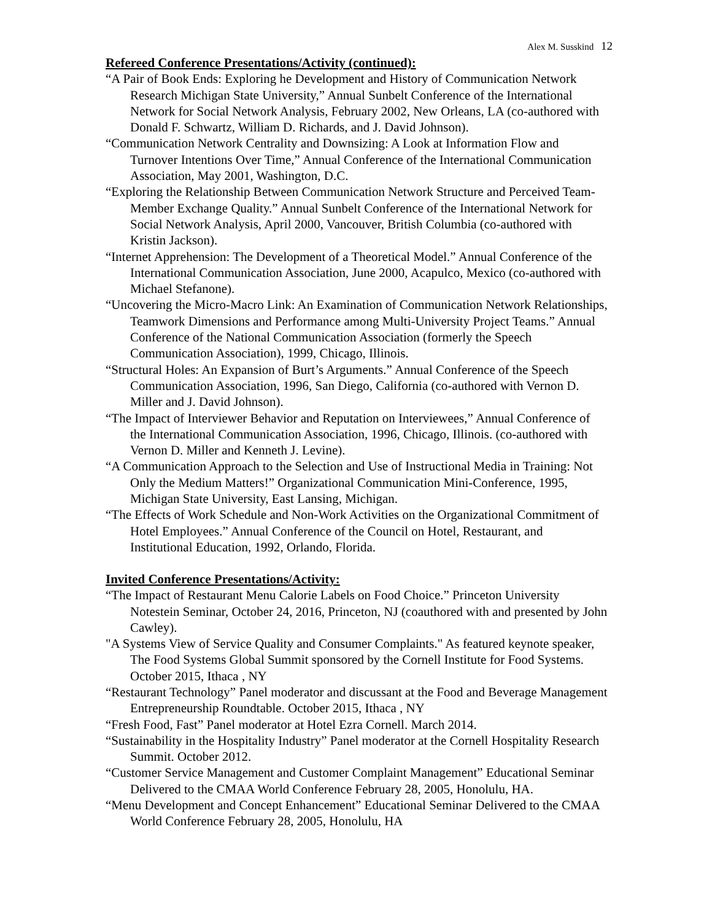Alex M. Susskind 12
Refereed Conference Presentations/Activity (continued):
“A Pair of Book Ends: Exploring he Development and History of Communication Network Research Michigan State University,” Annual Sunbelt Conference of the International Network for Social Network Analysis, February 2002, New Orleans, LA (co-authored with Donald F. Schwartz, William D. Richards, and J. David Johnson).
“Communication Network Centrality and Downsizing: A Look at Information Flow and Turnover Intentions Over Time,” Annual Conference of the International Communication Association, May 2001, Washington, D.C.
“Exploring the Relationship Between Communication Network Structure and Perceived Team-Member Exchange Quality.” Annual Sunbelt Conference of the International Network for Social Network Analysis, April 2000, Vancouver, British Columbia (co-authored with Kristin Jackson).
“Internet Apprehension: The Development of a Theoretical Model.” Annual Conference of the International Communication Association, June 2000, Acapulco, Mexico (co-authored with Michael Stefanone).
“Uncovering the Micro-Macro Link: An Examination of Communication Network Relationships, Teamwork Dimensions and Performance among Multi-University Project Teams.” Annual Conference of the National Communication Association (formerly the Speech Communication Association), 1999, Chicago, Illinois.
“Structural Holes: An Expansion of Burt’s Arguments.” Annual Conference of the Speech Communication Association, 1996, San Diego, California (co-authored with Vernon D. Miller and J. David Johnson).
“The Impact of Interviewer Behavior and Reputation on Interviewees,” Annual Conference of the International Communication Association, 1996, Chicago, Illinois. (co-authored with Vernon D. Miller and Kenneth J. Levine).
“A Communication Approach to the Selection and Use of Instructional Media in Training: Not Only the Medium Matters!” Organizational Communication Mini-Conference, 1995, Michigan State University, East Lansing, Michigan.
“The Effects of Work Schedule and Non-Work Activities on the Organizational Commitment of Hotel Employees.” Annual Conference of the Council on Hotel, Restaurant, and Institutional Education, 1992, Orlando, Florida.
Invited Conference Presentations/Activity:
“The Impact of Restaurant Menu Calorie Labels on Food Choice.” Princeton University Notestein Seminar, October 24, 2016, Princeton, NJ (coauthored with and presented by John Cawley).
"A Systems View of Service Quality and Consumer Complaints." As featured keynote speaker, The Food Systems Global Summit sponsored by the Cornell Institute for Food Systems. October 2015, Ithaca , NY
“Restaurant Technology” Panel moderator and discussant at the Food and Beverage Management Entrepreneurship Roundtable. October 2015, Ithaca , NY
“Fresh Food, Fast” Panel moderator at Hotel Ezra Cornell. March 2014.
“Sustainability in the Hospitality Industry” Panel moderator at the Cornell Hospitality Research Summit. October 2012.
“Customer Service Management and Customer Complaint Management” Educational Seminar Delivered to the CMAA World Conference February 28, 2005, Honolulu, HA.
“Menu Development and Concept Enhancement” Educational Seminar Delivered to the CMAA World Conference February 28, 2005, Honolulu, HA